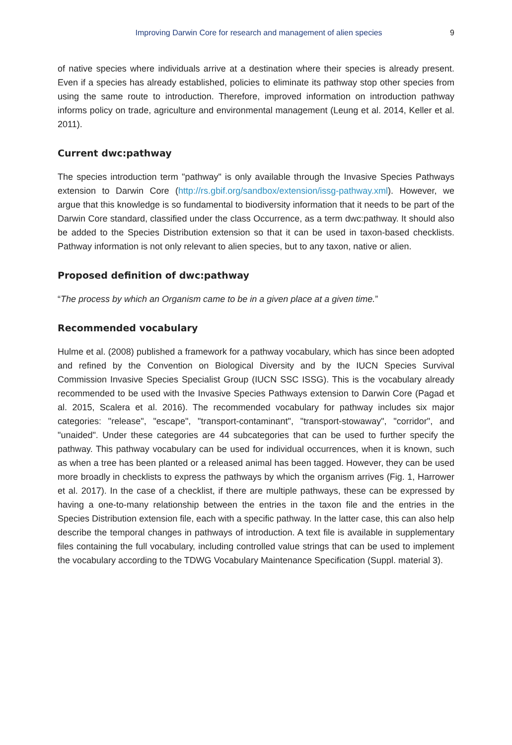Improving Darwin Core for research and management of alien species 9
of native species where individuals arrive at a destination where their species is already present. Even if a species has already established, policies to eliminate its pathway stop other species from using the same route to introduction. Therefore, improved information on introduction pathway informs policy on trade, agriculture and environmental management (Leung et al. 2014, Keller et al. 2011).
Current dwc:pathway
The species introduction term "pathway" is only available through the Invasive Species Pathways extension to Darwin Core (http://rs.gbif.org/sandbox/extension/issg-pathway.xml). However, we argue that this knowledge is so fundamental to biodiversity information that it needs to be part of the Darwin Core standard, classified under the class Occurrence, as a term dwc:pathway. It should also be added to the Species Distribution extension so that it can be used in taxon-based checklists. Pathway information is not only relevant to alien species, but to any taxon, native or alien.
Proposed definition of dwc:pathway
“The process by which an Organism came to be in a given place at a given time.”
Recommended vocabulary
Hulme et al. (2008) published a framework for a pathway vocabulary, which has since been adopted and refined by the Convention on Biological Diversity and by the IUCN Species Survival Commission Invasive Species Specialist Group (IUCN SSC ISSG). This is the vocabulary already recommended to be used with the Invasive Species Pathways extension to Darwin Core (Pagad et al. 2015, Scalera et al. 2016). The recommended vocabulary for pathway includes six major categories: "release", "escape", "transport-contaminant", "transport-stowaway", "corridor", and "unaided". Under these categories are 44 subcategories that can be used to further specify the pathway. This pathway vocabulary can be used for individual occurrences, when it is known, such as when a tree has been planted or a released animal has been tagged. However, they can be used more broadly in checklists to express the pathways by which the organism arrives (Fig. 1, Harrower et al. 2017). In the case of a checklist, if there are multiple pathways, these can be expressed by having a one-to-many relationship between the entries in the taxon file and the entries in the Species Distribution extension file, each with a specific pathway. In the latter case, this can also help describe the temporal changes in pathways of introduction. A text file is available in supplementary files containing the full vocabulary, including controlled value strings that can be used to implement the vocabulary according to the TDWG Vocabulary Maintenance Specification (Suppl. material 3).